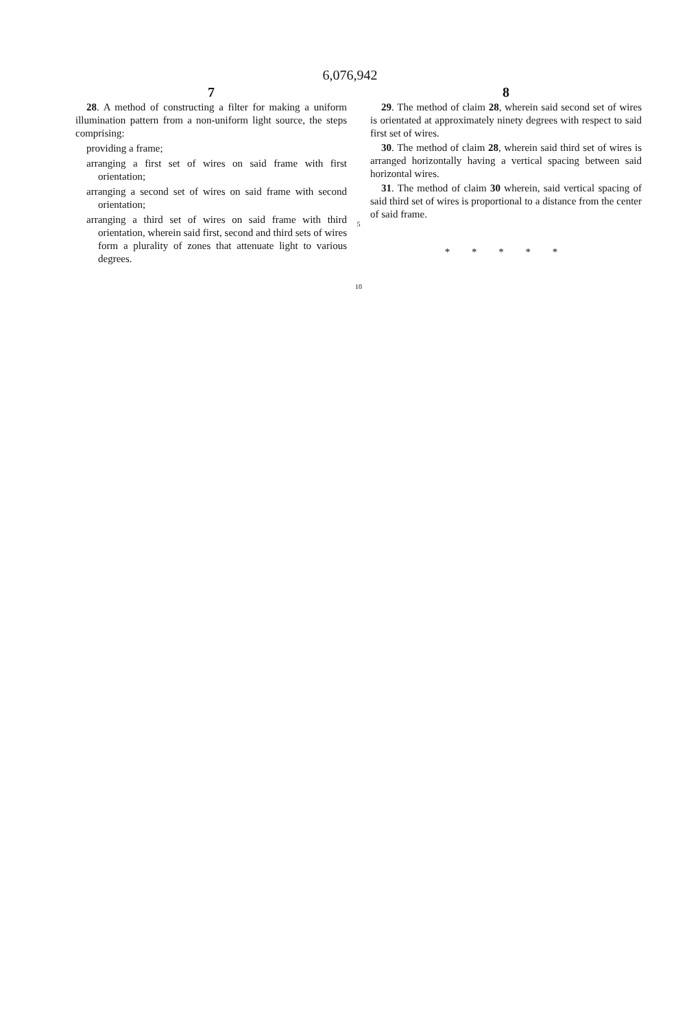6,076,942
7
28. A method of constructing a filter for making a uniform illumination pattern from a non-uniform light source, the steps comprising:
providing a frame;
arranging a first set of wires on said frame with first orientation;
arranging a second set of wires on said frame with second orientation;
arranging a third set of wires on said frame with third orientation, wherein said first, second and third sets of wires form a plurality of zones that attenuate light to various degrees.
5
10
8
29. The method of claim 28, wherein said second set of wires is orientated at approximately ninety degrees with respect to said first set of wires.
30. The method of claim 28, wherein said third set of wires is arranged horizontally having a vertical spacing between said horizontal wires.
31. The method of claim 30 wherein, said vertical spacing of said third set of wires is proportional to a distance from the center of said frame.
* * * * *